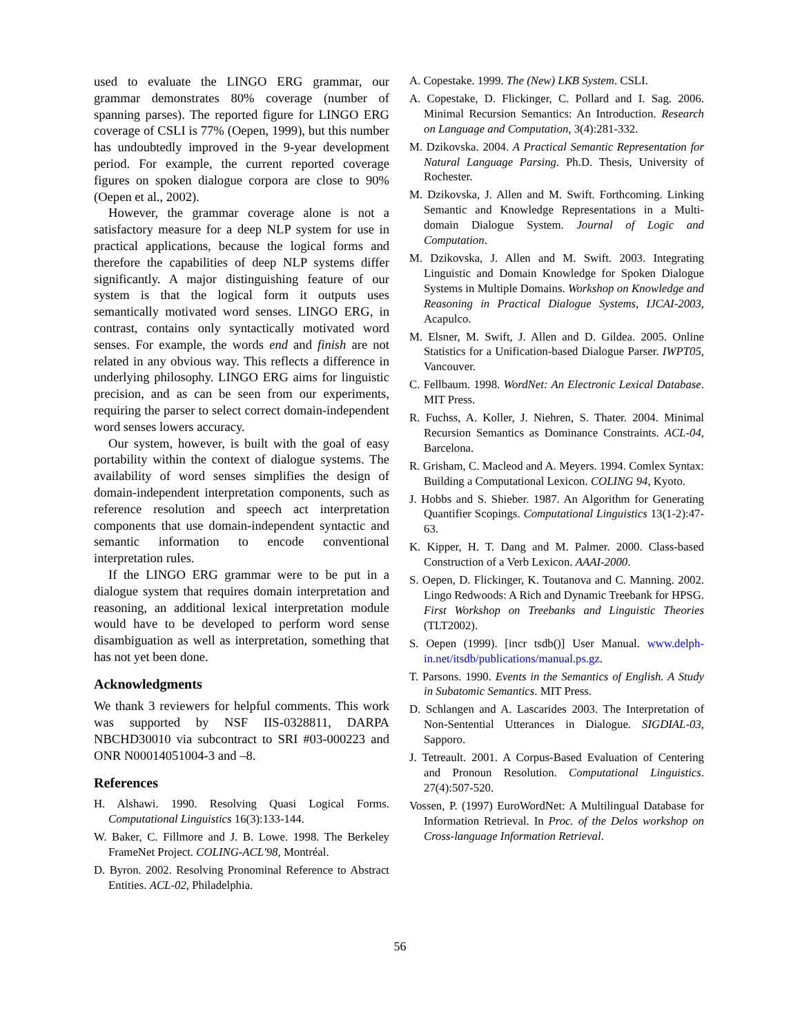used to evaluate the LINGO ERG grammar, our grammar demonstrates 80% coverage (number of spanning parses). The reported figure for LINGO ERG coverage of CSLI is 77% (Oepen, 1999), but this number has undoubtedly improved in the 9-year development period. For example, the current reported coverage figures on spoken dialogue corpora are close to 90% (Oepen et al., 2002).
However, the grammar coverage alone is not a satisfactory measure for a deep NLP system for use in practical applications, because the logical forms and therefore the capabilities of deep NLP systems differ significantly. A major distinguishing feature of our system is that the logical form it outputs uses semantically motivated word senses. LINGO ERG, in contrast, contains only syntactically motivated word senses. For example, the words end and finish are not related in any obvious way. This reflects a difference in underlying philosophy. LINGO ERG aims for linguistic precision, and as can be seen from our experiments, requiring the parser to select correct domain-independent word senses lowers accuracy.
Our system, however, is built with the goal of easy portability within the context of dialogue systems. The availability of word senses simplifies the design of domain-independent interpretation components, such as reference resolution and speech act interpretation components that use domain-independent syntactic and semantic information to encode conventional interpretation rules.
If the LINGO ERG grammar were to be put in a dialogue system that requires domain interpretation and reasoning, an additional lexical interpretation module would have to be developed to perform word sense disambiguation as well as interpretation, something that has not yet been done.
Acknowledgments
We thank 3 reviewers for helpful comments. This work was supported by NSF IIS-0328811, DARPA NBCHD30010 via subcontract to SRI #03-000223 and ONR N00014051004-3 and –8.
References
H. Alshawi. 1990. Resolving Quasi Logical Forms. Computational Linguistics 16(3):133-144.
W. Baker, C. Fillmore and J. B. Lowe. 1998. The Berkeley FrameNet Project. COLING-ACL'98, Montréal.
D. Byron. 2002. Resolving Pronominal Reference to Abstract Entities. ACL-02, Philadelphia.
A. Copestake. 1999. The (New) LKB System. CSLI.
A. Copestake, D. Flickinger, C. Pollard and I. Sag. 2006. Minimal Recursion Semantics: An Introduction. Research on Language and Computation, 3(4):281-332.
M. Dzikovska. 2004. A Practical Semantic Representation for Natural Language Parsing. Ph.D. Thesis, University of Rochester.
M. Dzikovska, J. Allen and M. Swift. Forthcoming. Linking Semantic and Knowledge Representations in a Multi-domain Dialogue System. Journal of Logic and Computation.
M. Dzikovska, J. Allen and M. Swift. 2003. Integrating Linguistic and Domain Knowledge for Spoken Dialogue Systems in Multiple Domains. Workshop on Knowledge and Reasoning in Practical Dialogue Systems, IJCAI-2003, Acapulco.
M. Elsner, M. Swift, J. Allen and D. Gildea. 2005. Online Statistics for a Unification-based Dialogue Parser. IWPT05, Vancouver.
C. Fellbaum. 1998. WordNet: An Electronic Lexical Database. MIT Press.
R. Fuchss, A. Koller, J. Niehren, S. Thater. 2004. Minimal Recursion Semantics as Dominance Constraints. ACL-04, Barcelona.
R. Grisham, C. Macleod and A. Meyers. 1994. Comlex Syntax: Building a Computational Lexicon. COLING 94, Kyoto.
J. Hobbs and S. Shieber. 1987. An Algorithm for Generating Quantifier Scopings. Computational Linguistics 13(1-2):47-63.
K. Kipper, H. T. Dang and M. Palmer. 2000. Class-based Construction of a Verb Lexicon. AAAI-2000.
S. Oepen, D. Flickinger, K. Toutanova and C. Manning. 2002. Lingo Redwoods: A Rich and Dynamic Treebank for HPSG. First Workshop on Treebanks and Linguistic Theories (TLT2002).
S. Oepen (1999). [incr tsdb()] User Manual. www.delph-in.net/itsdb/publications/manual.ps.gz.
T. Parsons. 1990. Events in the Semantics of English. A Study in Subatomic Semantics. MIT Press.
D. Schlangen and A. Lascarides 2003. The Interpretation of Non-Sentential Utterances in Dialogue. SIGDIAL-03, Sapporo.
J. Tetreault. 2001. A Corpus-Based Evaluation of Centering and Pronoun Resolution. Computational Linguistics. 27(4):507-520.
Vossen, P. (1997) EuroWordNet: A Multilingual Database for Information Retrieval. In Proc. of the Delos workshop on Cross-language Information Retrieval.
56